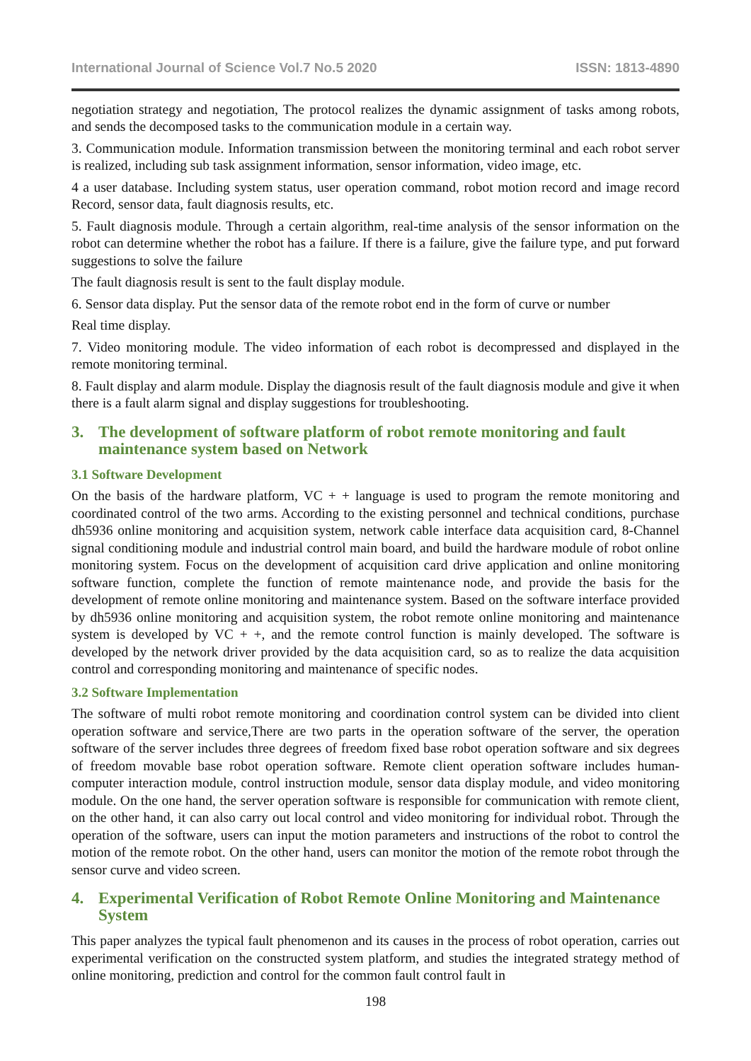International Journal of Science Vol.7 No.5 2020 ISSN: 1813-4890
negotiation strategy and negotiation, The protocol realizes the dynamic assignment of tasks among robots, and sends the decomposed tasks to the communication module in a certain way.
3. Communication module. Information transmission between the monitoring terminal and each robot server is realized, including sub task assignment information, sensor information, video image, etc.
4 a user database. Including system status, user operation command, robot motion record and image record Record, sensor data, fault diagnosis results, etc.
5. Fault diagnosis module. Through a certain algorithm, real-time analysis of the sensor information on the robot can determine whether the robot has a failure. If there is a failure, give the failure type, and put forward suggestions to solve the failure
The fault diagnosis result is sent to the fault display module.
6. Sensor data display. Put the sensor data of the remote robot end in the form of curve or number
Real time display.
7. Video monitoring module. The video information of each robot is decompressed and displayed in the remote monitoring terminal.
8. Fault display and alarm module. Display the diagnosis result of the fault diagnosis module and give it when there is a fault alarm signal and display suggestions for troubleshooting.
3. The development of software platform of robot remote monitoring and fault maintenance system based on Network
3.1 Software Development
On the basis of the hardware platform, VC + + language is used to program the remote monitoring and coordinated control of the two arms. According to the existing personnel and technical conditions, purchase dh5936 online monitoring and acquisition system, network cable interface data acquisition card, 8-Channel signal conditioning module and industrial control main board, and build the hardware module of robot online monitoring system. Focus on the development of acquisition card drive application and online monitoring software function, complete the function of remote maintenance node, and provide the basis for the development of remote online monitoring and maintenance system. Based on the software interface provided by dh5936 online monitoring and acquisition system, the robot remote online monitoring and maintenance system is developed by VC + +, and the remote control function is mainly developed. The software is developed by the network driver provided by the data acquisition card, so as to realize the data acquisition control and corresponding monitoring and maintenance of specific nodes.
3.2 Software Implementation
The software of multi robot remote monitoring and coordination control system can be divided into client operation software and service,There are two parts in the operation software of the server, the operation software of the server includes three degrees of freedom fixed base robot operation software and six degrees of freedom movable base robot operation software. Remote client operation software includes human-computer interaction module, control instruction module, sensor data display module, and video monitoring module. On the one hand, the server operation software is responsible for communication with remote client, on the other hand, it can also carry out local control and video monitoring for individual robot. Through the operation of the software, users can input the motion parameters and instructions of the robot to control the motion of the remote robot. On the other hand, users can monitor the motion of the remote robot through the sensor curve and video screen.
4. Experimental Verification of Robot Remote Online Monitoring and Maintenance System
This paper analyzes the typical fault phenomenon and its causes in the process of robot operation, carries out experimental verification on the constructed system platform, and studies the integrated strategy method of online monitoring, prediction and control for the common fault control fault in
198